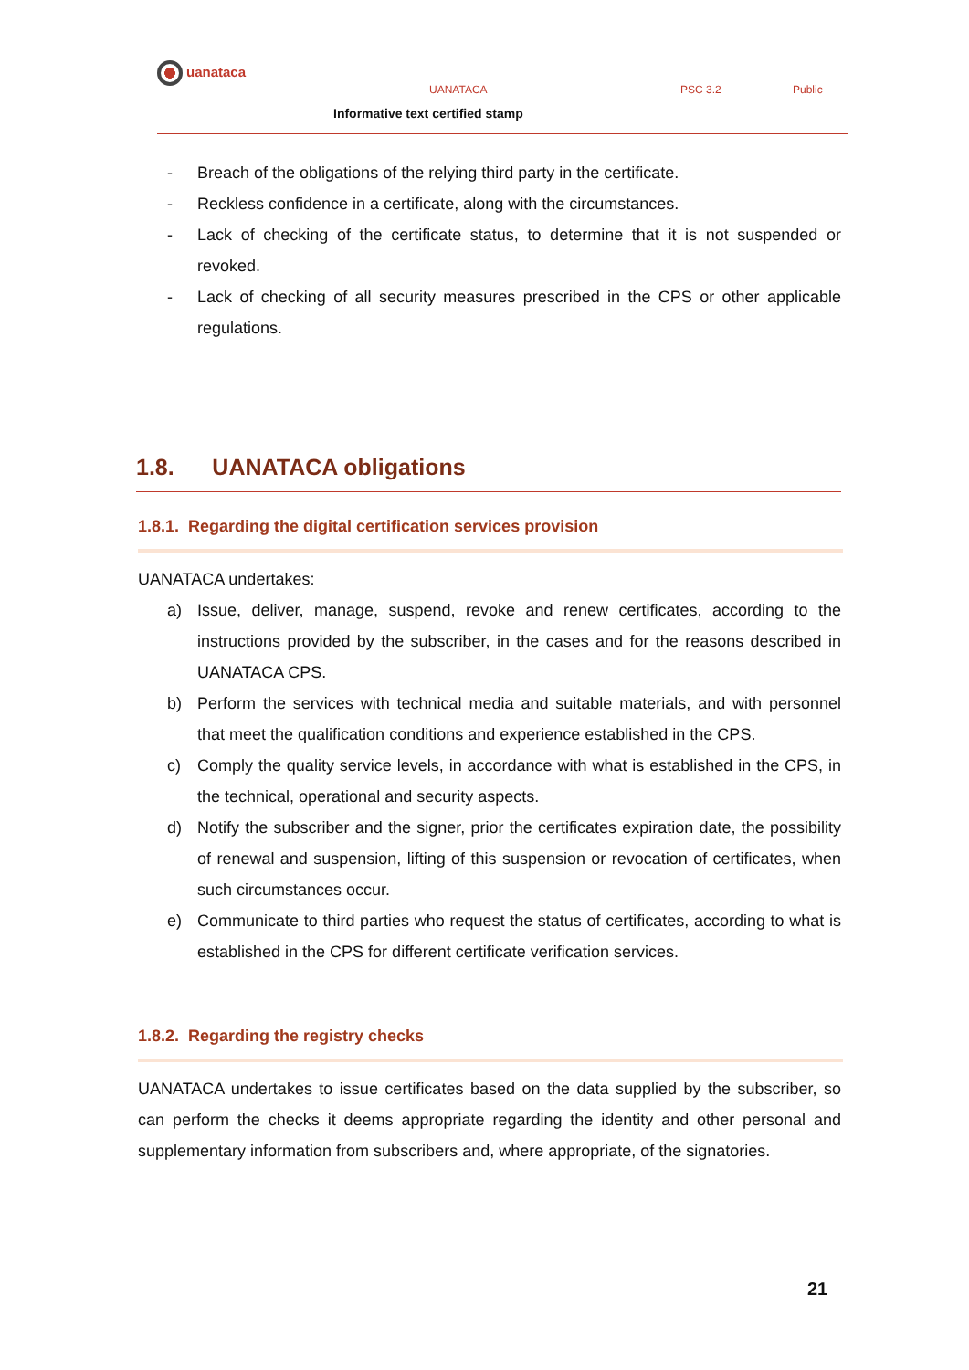uanataca
UANATACA PSC 3.2 Public
Informative text certified stamp
- Breach of the obligations of the relying third party in the certificate.
- Reckless confidence in a certificate, along with the circumstances.
- Lack of checking of the certificate status, to determine that it is not suspended or revoked.
- Lack of checking of all security measures prescribed in the CPS or other applicable regulations.
1.8. UANATACA obligations
1.8.1. Regarding the digital certification services provision
UANATACA undertakes:
a) Issue, deliver, manage, suspend, revoke and renew certificates, according to the instructions provided by the subscriber, in the cases and for the reasons described in UANATACA CPS.
b) Perform the services with technical media and suitable materials, and with personnel that meet the qualification conditions and experience established in the CPS.
c) Comply the quality service levels, in accordance with what is established in the CPS, in the technical, operational and security aspects.
d) Notify the subscriber and the signer, prior the certificates expiration date, the possibility of renewal and suspension, lifting of this suspension or revocation of certificates, when such circumstances occur.
e) Communicate to third parties who request the status of certificates, according to what is established in the CPS for different certificate verification services.
1.8.2. Regarding the registry checks
UANATACA undertakes to issue certificates based on the data supplied by the subscriber, so can perform the checks it deems appropriate regarding the identity and other personal and supplementary information from subscribers and, where appropriate, of the signatories.
21